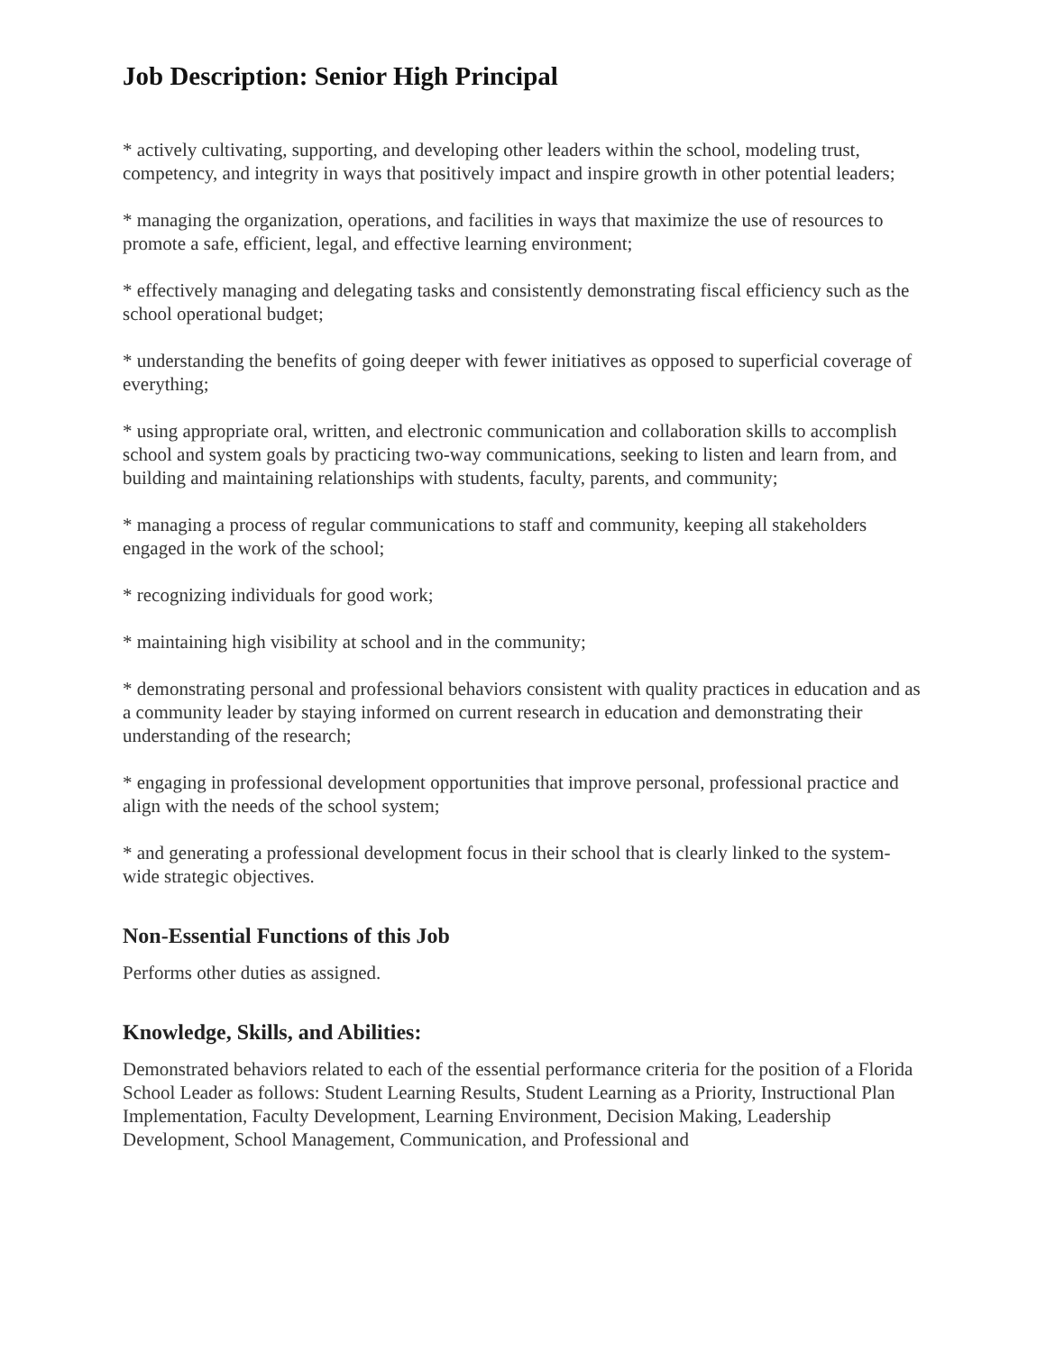Job Description: Senior High Principal
* actively cultivating, supporting, and developing other leaders within the school, modeling trust, competency, and integrity in ways that positively impact and inspire growth in other potential leaders;
* managing the organization, operations, and facilities in ways that maximize the use of resources to promote a safe, efficient, legal, and effective learning environment;
* effectively managing and delegating tasks and consistently demonstrating fiscal efficiency such as the school operational budget;
* understanding the benefits of going deeper with fewer initiatives as opposed to superficial coverage of everything;
* using appropriate oral, written, and electronic communication and collaboration skills to accomplish school and system goals by practicing two-way communications, seeking to listen and learn from, and building and maintaining relationships with students, faculty, parents, and community;
* managing a process of regular communications to staff and community, keeping all stakeholders engaged in the work of the school;
* recognizing individuals for good work;
* maintaining high visibility at school and in the community;
* demonstrating personal and professional behaviors consistent with quality practices in education and as a community leader by staying informed on current research in education and demonstrating their understanding of the research;
* engaging in professional development opportunities that improve personal, professional practice and align with the needs of the school system;
* and generating a professional development focus in their school that is clearly linked to the system-wide strategic objectives.
Non-Essential Functions of this Job
Performs other duties as assigned.
Knowledge, Skills, and Abilities:
Demonstrated behaviors related to each of the essential performance criteria for the position of a Florida School Leader as follows: Student Learning Results, Student Learning as a Priority, Instructional Plan Implementation, Faculty Development, Learning Environment, Decision Making, Leadership Development, School Management, Communication, and Professional and